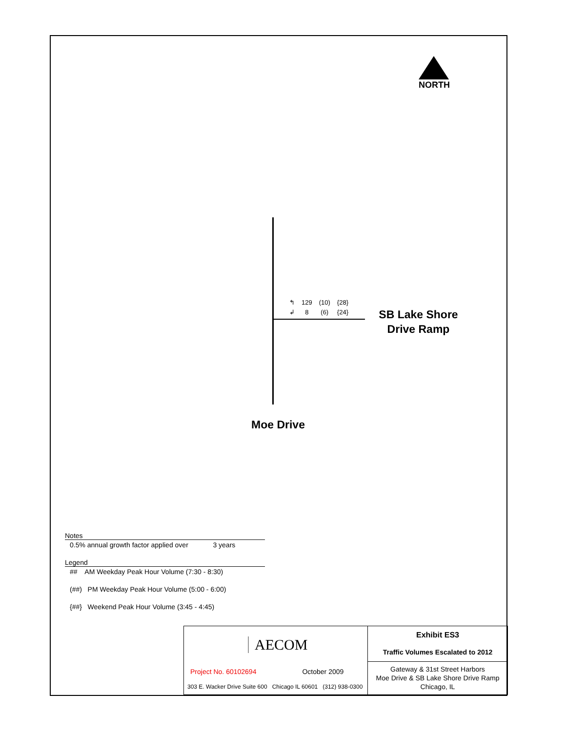NORTH
| ↰ | 129 | (10) | {28} |
| ↲ | 8 | (6) | {24} |
SB Lake Shore Drive Ramp
Moe Drive
Notes
0.5% annual growth factor applied over 3 years
Legend
## AM Weekday Peak Hour Volume (7:30 - 8:30)
(##) PM Weekday Peak Hour Volume (5:00 - 6:00)
{##} Weekend Peak Hour Volume (3:45 - 4:45)
| AECOM Project No. 60102694 October 2009 303 E. Wacker Drive Suite 600 Chicago IL 60601 (312) 938-0300 | Exhibit ES3 Traffic Volumes Escalated to 2012 |
| | Gateway & 31st Street Harbors Moe Drive & SB Lake Shore Drive Ramp Chicago, IL |